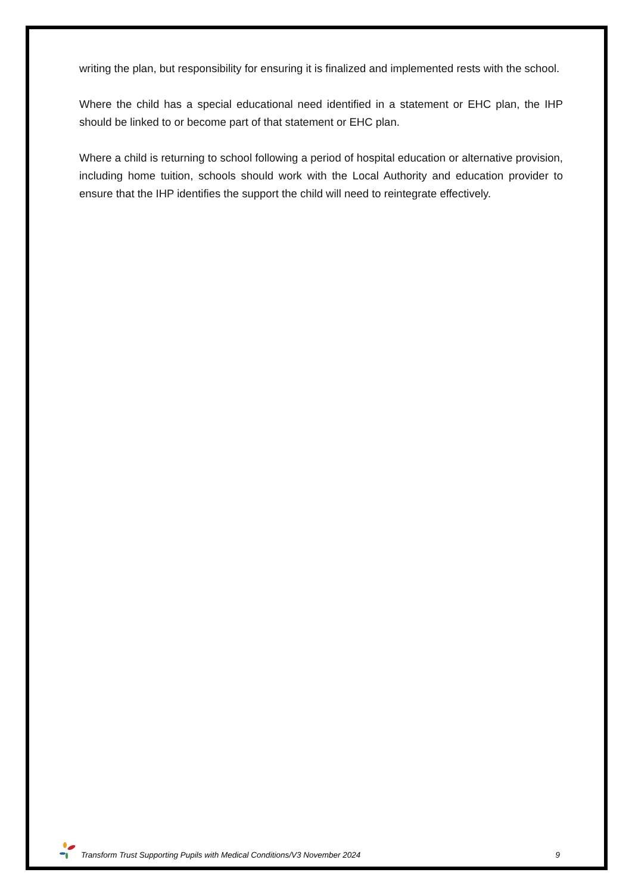writing the plan, but responsibility for ensuring it is finalized and implemented rests with the school.
Where the child has a special educational need identified in a statement or EHC plan, the IHP should be linked to or become part of that statement or EHC plan.
Where a child is returning to school following a period of hospital education or alternative provision, including home tuition, schools should work with the Local Authority and education provider to ensure that the IHP identifies the support the child will need to reintegrate effectively.
Transform Trust Supporting Pupils with Medical Conditions/V3 November 2024 9